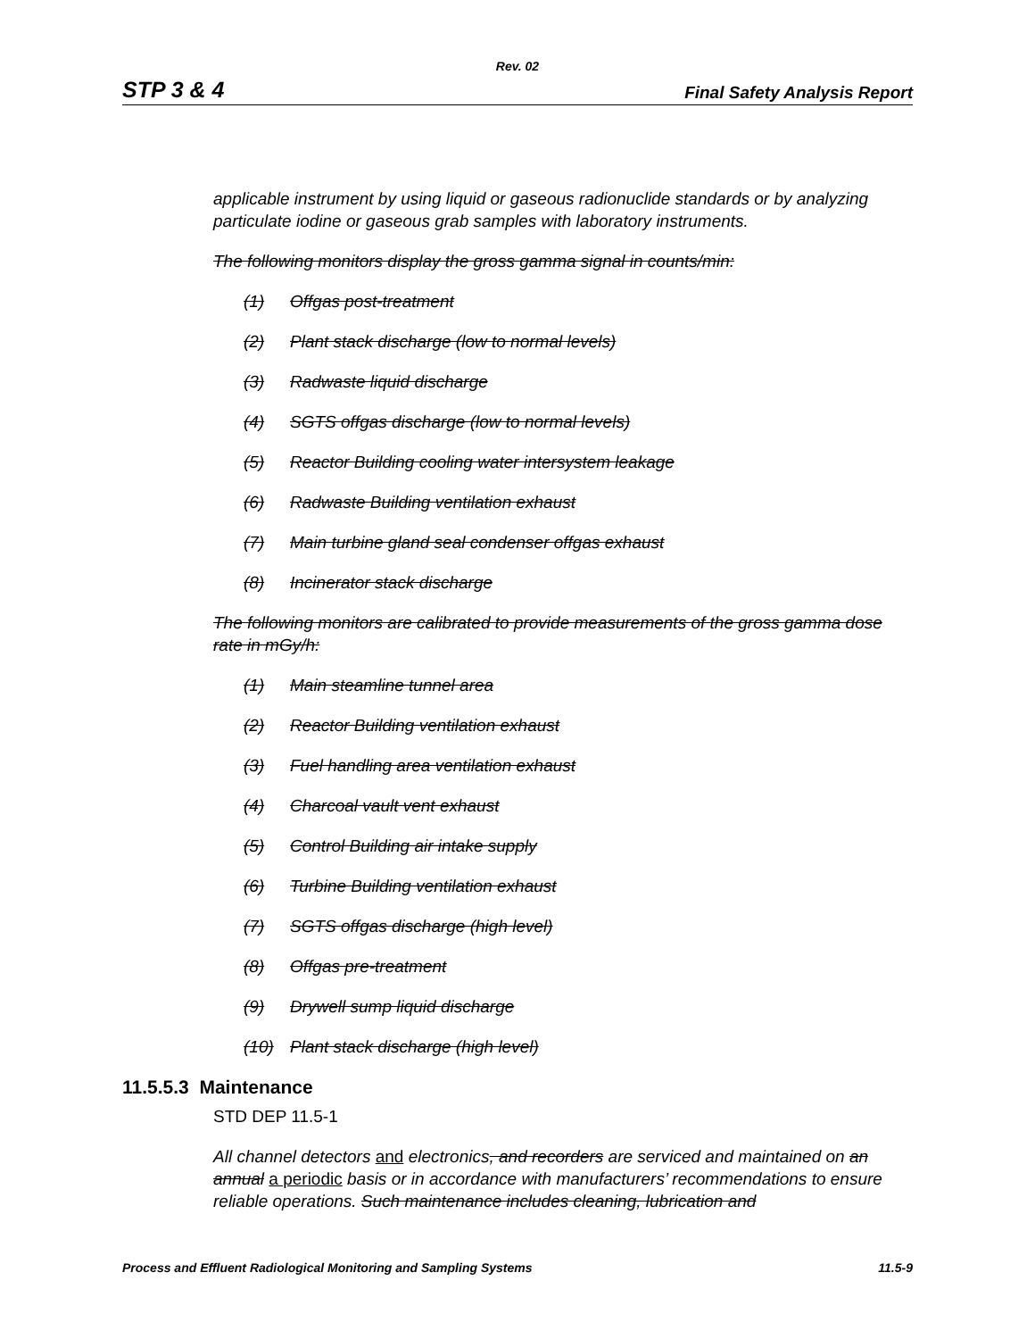Rev. 02
STP 3 & 4 Final Safety Analysis Report
applicable instrument by using liquid or gaseous radionuclide standards or by analyzing particulate iodine or gaseous grab samples with laboratory instruments.
The following monitors display the gross gamma signal in counts/min:
(1) Offgas post-treatment
(2) Plant stack discharge (low to normal levels)
(3) Radwaste liquid discharge
(4) SGTS offgas discharge (low to normal levels)
(5) Reactor Building cooling water intersystem leakage
(6) Radwaste Building ventilation exhaust
(7) Main turbine gland seal condenser offgas exhaust
(8) Incinerator stack discharge
The following monitors are calibrated to provide measurements of the gross gamma dose rate in mGy/h:
(1) Main steamline tunnel area
(2) Reactor Building ventilation exhaust
(3) Fuel handling area ventilation exhaust
(4) Charcoal vault vent exhaust
(5) Control Building air intake supply
(6) Turbine Building ventilation exhaust
(7) SGTS offgas discharge (high level)
(8) Offgas pre-treatment
(9) Drywell sump liquid discharge
(10) Plant stack discharge (high level)
11.5.5.3 Maintenance
STD DEP 11.5-1
All channel detectors and electronics, and recorders are serviced and maintained on an annual a periodic basis or in accordance with manufacturers’ recommendations to ensure reliable operations. Such maintenance includes cleaning, lubrication and
Process and Effluent Radiological Monitoring and Sampling Systems 11.5-9